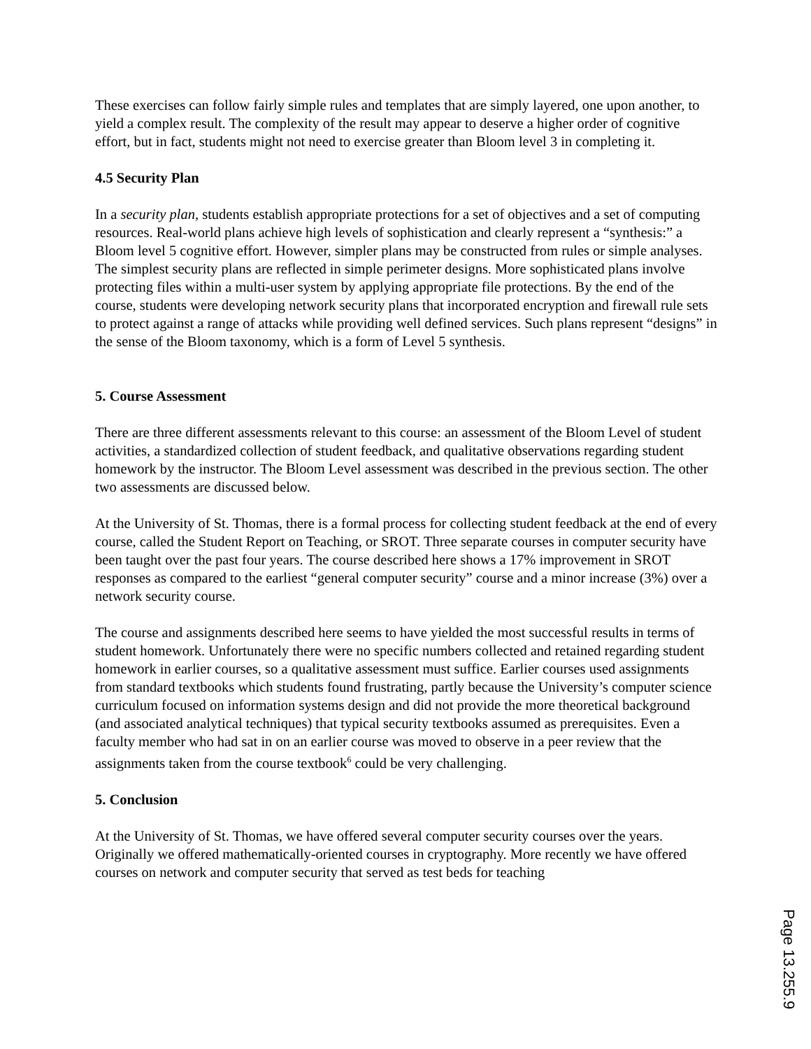These exercises can follow fairly simple rules and templates that are simply layered, one upon another, to yield a complex result. The complexity of the result may appear to deserve a higher order of cognitive effort, but in fact, students might not need to exercise greater than Bloom level 3 in completing it.
4.5 Security Plan
In a security plan, students establish appropriate protections for a set of objectives and a set of computing resources. Real-world plans achieve high levels of sophistication and clearly represent a “synthesis:” a Bloom level 5 cognitive effort. However, simpler plans may be constructed from rules or simple analyses. The simplest security plans are reflected in simple perimeter designs. More sophisticated plans involve protecting files within a multi-user system by applying appropriate file protections. By the end of the course, students were developing network security plans that incorporated encryption and firewall rule sets to protect against a range of attacks while providing well defined services. Such plans represent “designs” in the sense of the Bloom taxonomy, which is a form of Level 5 synthesis.
5. Course Assessment
There are three different assessments relevant to this course: an assessment of the Bloom Level of student activities, a standardized collection of student feedback, and qualitative observations regarding student homework by the instructor. The Bloom Level assessment was described in the previous section. The other two assessments are discussed below.
At the University of St. Thomas, there is a formal process for collecting student feedback at the end of every course, called the Student Report on Teaching, or SROT. Three separate courses in computer security have been taught over the past four years. The course described here shows a 17% improvement in SROT responses as compared to the earliest “general computer security” course and a minor increase (3%) over a network security course.
The course and assignments described here seems to have yielded the most successful results in terms of student homework. Unfortunately there were no specific numbers collected and retained regarding student homework in earlier courses, so a qualitative assessment must suffice. Earlier courses used assignments from standard textbooks which students found frustrating, partly because the University’s computer science curriculum focused on information systems design and did not provide the more theoretical background (and associated analytical techniques) that typical security textbooks assumed as prerequisites. Even a faculty member who had sat in on an earlier course was moved to observe in a peer review that the assignments taken from the course textbook<sup>6</sup> could be very challenging.
5. Conclusion
At the University of St. Thomas, we have offered several computer security courses over the years. Originally we offered mathematically-oriented courses in cryptography. More recently we have offered courses on network and computer security that served as test beds for teaching
Page 13.255.9